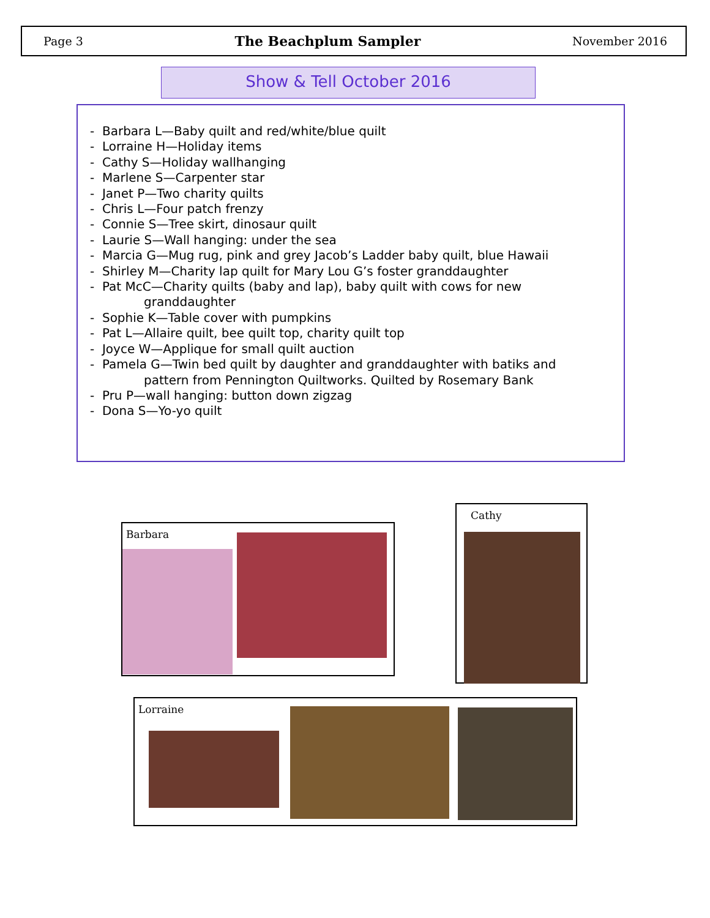Page 3 The Beachplum Sampler November 2016
Show & Tell October 2016
- Barbara L—Baby quilt and red/white/blue quilt
- Lorraine H—Holiday items
- Cathy S—Holiday wallhanging
- Marlene S—Carpenter star
- Janet P—Two charity quilts
- Chris L—Four patch frenzy
- Connie S—Tree skirt, dinosaur quilt
- Laurie S—Wall hanging: under the sea
- Marcia G—Mug rug, pink and grey Jacob’s Ladder baby quilt, blue Hawaii
- Shirley M—Charity lap quilt for Mary Lou G’s foster granddaughter
- Pat McC—Charity quilts (baby and lap), baby quilt with cows for new
granddaughter
- Sophie K—Table cover with pumpkins
- Pat L—Allaire quilt, bee quilt top, charity quilt top
- Joyce W—Applique for small quilt auction
- Pamela G—Twin bed quilt by daughter and granddaughter with batiks and
pattern from Pennington Quiltworks. Quilted by Rosemary Bank
- Pru P—wall hanging: button down zigzag
- Dona S—Yo-yo quilt
Barbara
Cathy
Lorraine